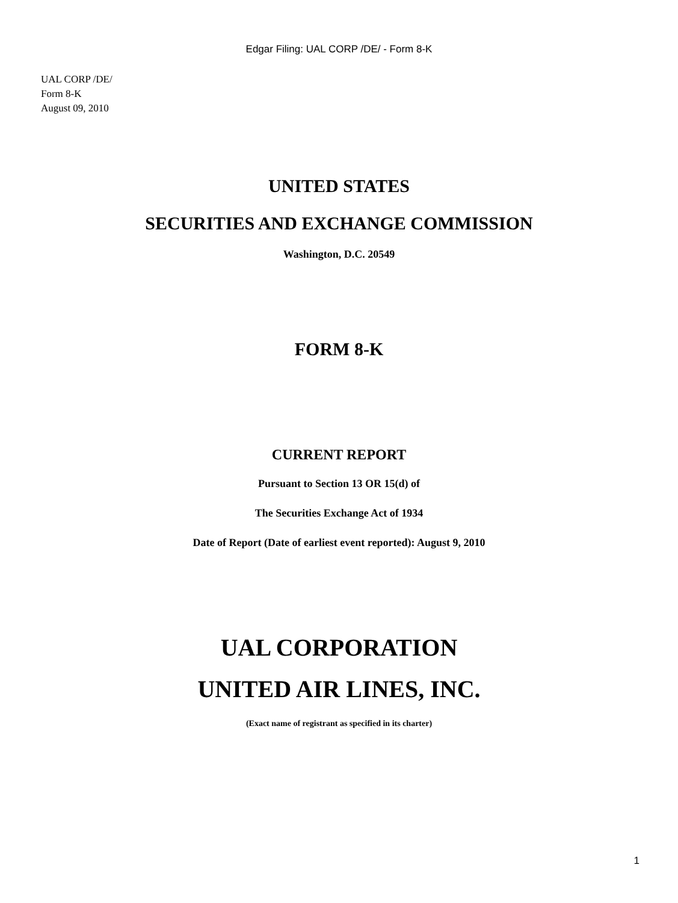Edgar Filing: UAL CORP /DE/ - Form 8-K
UAL CORP /DE/
Form 8-K
August 09, 2010
UNITED STATES
SECURITIES AND EXCHANGE COMMISSION
Washington, D.C. 20549
FORM 8-K
CURRENT REPORT
Pursuant to Section 13 OR 15(d) of
The Securities Exchange Act of 1934
Date of Report (Date of earliest event reported): August 9, 2010
UAL CORPORATION
UNITED AIR LINES, INC.
(Exact name of registrant as specified in its charter)
1